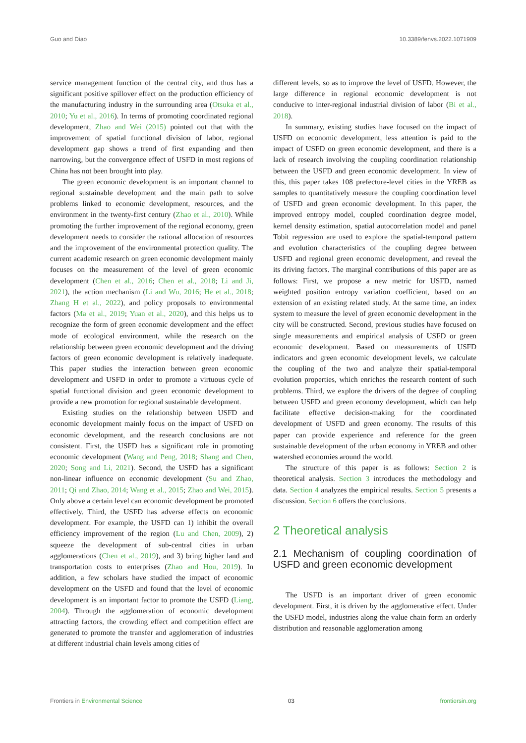Guo and Diao 10.3389/fenvs.2022.1071909
service management function of the central city, and thus has a significant positive spillover effect on the production efficiency of the manufacturing industry in the surrounding area (Otsuka et al., 2010; Yu et al., 2016). In terms of promoting coordinated regional development, Zhao and Wei (2015) pointed out that with the improvement of spatial functional division of labor, regional development gap shows a trend of first expanding and then narrowing, but the convergence effect of USFD in most regions of China has not been brought into play.
The green economic development is an important channel to regional sustainable development and the main path to solve problems linked to economic development, resources, and the environment in the twenty-first century (Zhao et al., 2010). While promoting the further improvement of the regional economy, green development needs to consider the rational allocation of resources and the improvement of the environmental protection quality. The current academic research on green economic development mainly focuses on the measurement of the level of green economic development (Chen et al., 2016; Chen et al., 2018; Li and Ji, 2021), the action mechanism (Li and Wu, 2016; He et al., 2018; Zhang H et al., 2022), and policy proposals to environmental factors (Ma et al., 2019; Yuan et al., 2020), and this helps us to recognize the form of green economic development and the effect mode of ecological environment, while the research on the relationship between green economic development and the driving factors of green economic development is relatively inadequate. This paper studies the interaction between green economic development and USFD in order to promote a virtuous cycle of spatial functional division and green economic development to provide a new promotion for regional sustainable development.
Existing studies on the relationship between USFD and economic development mainly focus on the impact of USFD on economic development, and the research conclusions are not consistent. First, the USFD has a significant role in promoting economic development (Wang and Peng, 2018; Shang and Chen, 2020; Song and Li, 2021). Second, the USFD has a significant non-linear influence on economic development (Su and Zhao, 2011; Qi and Zhao, 2014; Wang et al., 2015; Zhao and Wei, 2015). Only above a certain level can economic development be promoted effectively. Third, the USFD has adverse effects on economic development. For example, the USFD can 1) inhibit the overall efficiency improvement of the region (Lu and Chen, 2009), 2) squeeze the development of sub-central cities in urban agglomerations (Chen et al., 2019), and 3) bring higher land and transportation costs to enterprises (Zhao and Hou, 2019). In addition, a few scholars have studied the impact of economic development on the USFD and found that the level of economic development is an important factor to promote the USFD (Liang, 2004). Through the agglomeration of economic development attracting factors, the crowding effect and competition effect are generated to promote the transfer and agglomeration of industries at different industrial chain levels among cities of
different levels, so as to improve the level of USFD. However, the large difference in regional economic development is not conducive to inter-regional industrial division of labor (Bi et al., 2018).
In summary, existing studies have focused on the impact of USFD on economic development, less attention is paid to the impact of USFD on green economic development, and there is a lack of research involving the coupling coordination relationship between the USFD and green economic development. In view of this, this paper takes 108 prefecture-level cities in the YREB as samples to quantitatively measure the coupling coordination level of USFD and green economic development. In this paper, the improved entropy model, coupled coordination degree model, kernel density estimation, spatial autocorrelation model and panel Tobit regression are used to explore the spatial-temporal pattern and evolution characteristics of the coupling degree between USFD and regional green economic development, and reveal the its driving factors. The marginal contributions of this paper are as follows: First, we propose a new metric for USFD, named weighted position entropy variation coefficient, based on an extension of an existing related study. At the same time, an index system to measure the level of green economic development in the city will be constructed. Second, previous studies have focused on single measurements and empirical analysis of USFD or green economic development. Based on measurements of USFD indicators and green economic development levels, we calculate the coupling of the two and analyze their spatial-temporal evolution properties, which enriches the research content of such problems. Third, we explore the drivers of the degree of coupling between USFD and green economy development, which can help facilitate effective decision-making for the coordinated development of USFD and green economy. The results of this paper can provide experience and reference for the green sustainable development of the urban economy in YREB and other watershed economies around the world.
The structure of this paper is as follows: Section 2 is theoretical analysis. Section 3 introduces the methodology and data. Section 4 analyzes the empirical results. Section 5 presents a discussion. Section 6 offers the conclusions.
2 Theoretical analysis
2.1 Mechanism of coupling coordination of USFD and green economic development
The USFD is an important driver of green economic development. First, it is driven by the agglomerative effect. Under the USFD model, industries along the value chain form an orderly distribution and reasonable agglomeration among
Frontiers in Environmental Science 03 frontiersin.org